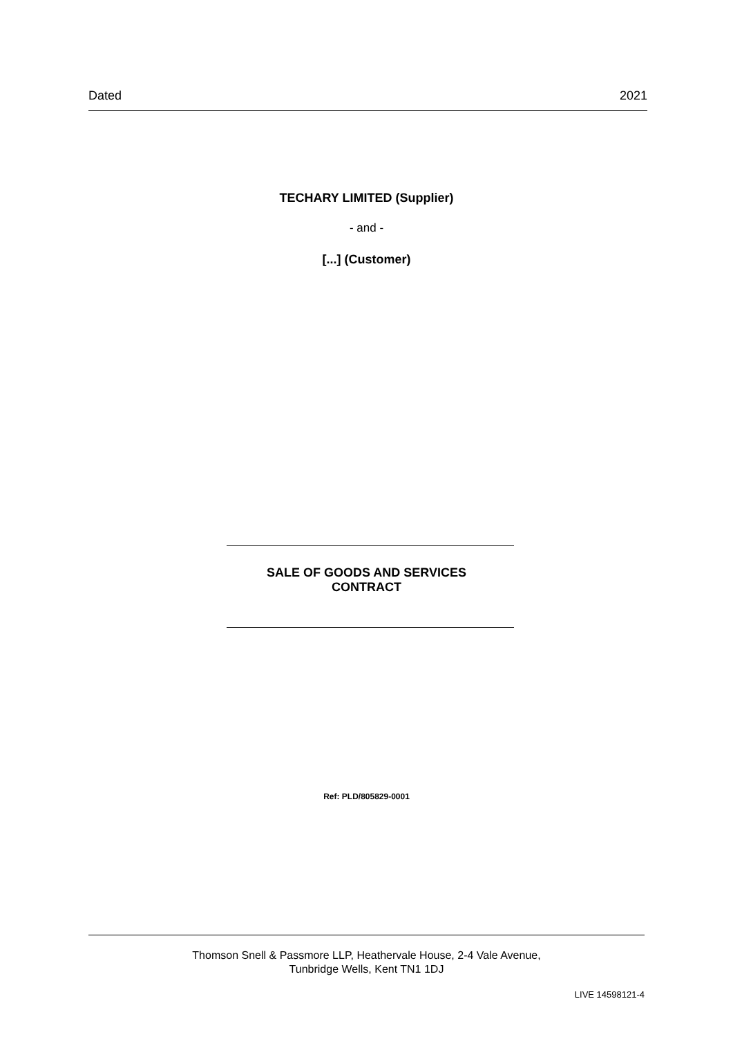Dated 2021
TECHARY LIMITED (Supplier)
- and -
[...] (Customer)
SALE OF GOODS AND SERVICES
CONTRACT
Ref: PLD/805829-0001
Thomson Snell & Passmore LLP, Heathervale House, 2-4 Vale Avenue,
Tunbridge Wells, Kent TN1 1DJ
LIVE 14598121-4